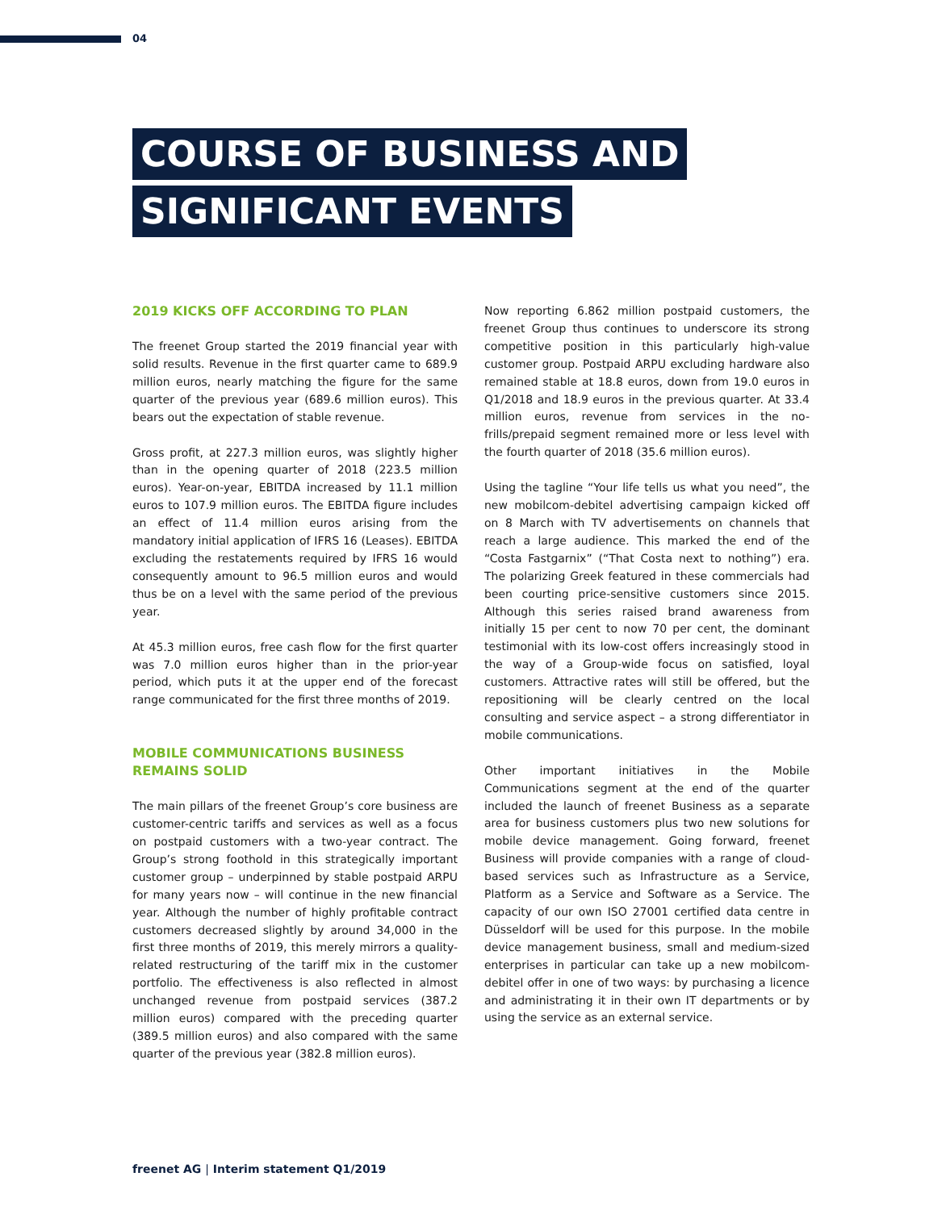04
COURSE OF BUSINESS AND
SIGNIFICANT EVENTS
2019 KICKS OFF ACCORDING TO PLAN
The freenet Group started the 2019 financial year with solid results. Revenue in the first quarter came to 689.9 million euros, nearly matching the figure for the same quarter of the previous year (689.6 million euros). This bears out the expectation of stable revenue.
Gross profit, at 227.3 million euros, was slightly higher than in the opening quarter of 2018 (223.5 million euros). Year-on-year, EBITDA increased by 11.1 million euros to 107.9 million euros. The EBITDA figure includes an effect of 11.4 million euros arising from the mandatory initial application of IFRS 16 (Leases). EBITDA excluding the restatements required by IFRS 16 would consequently amount to 96.5 million euros and would thus be on a level with the same period of the previous year.
At 45.3 million euros, free cash flow for the first quarter was 7.0 million euros higher than in the prior-year period, which puts it at the upper end of the forecast range communicated for the first three months of 2019.
MOBILE COMMUNICATIONS BUSINESS REMAINS SOLID
The main pillars of the freenet Group’s core business are customer-centric tariffs and services as well as a focus on postpaid customers with a two-year contract. The Group’s strong foothold in this strategically important customer group – underpinned by stable postpaid ARPU for many years now – will continue in the new financial year. Although the number of highly profitable contract customers decreased slightly by around 34,000 in the first three months of 2019, this merely mirrors a quality-related restructuring of the tariff mix in the customer portfolio. The effectiveness is also reflected in almost unchanged revenue from postpaid services (387.2 million euros) compared with the preceding quarter (389.5 million euros) and also compared with the same quarter of the previous year (382.8 million euros).
Now reporting 6.862 million postpaid customers, the freenet Group thus continues to underscore its strong competitive position in this particularly high-value customer group. Postpaid ARPU excluding hardware also remained stable at 18.8 euros, down from 19.0 euros in Q1/2018 and 18.9 euros in the previous quarter. At 33.4 million euros, revenue from services in the no-frills/prepaid segment remained more or less level with the fourth quarter of 2018 (35.6 million euros).
Using the tagline “Your life tells us what you need”, the new mobilcom-debitel advertising campaign kicked off on 8 March with TV advertisements on channels that reach a large audience. This marked the end of the “Costa Fastgarnix” (“That Costa next to nothing”) era. The polarizing Greek featured in these commercials had been courting price-sensitive customers since 2015. Although this series raised brand awareness from initially 15 per cent to now 70 per cent, the dominant testimonial with its low-cost offers increasingly stood in the way of a Group-wide focus on satisfied, loyal customers. Attractive rates will still be offered, but the repositioning will be clearly centred on the local consulting and service aspect – a strong differentiator in mobile communications.
Other important initiatives in the Mobile Communications segment at the end of the quarter included the launch of freenet Business as a separate area for business customers plus two new solutions for mobile device management. Going forward, freenet Business will provide companies with a range of cloud-based services such as Infrastructure as a Service, Platform as a Service and Software as a Service. The capacity of our own ISO 27001 certified data centre in Düsseldorf will be used for this purpose. In the mobile device management business, small and medium-sized enterprises in particular can take up a new mobilcom-debitel offer in one of two ways: by purchasing a licence and administrating it in their own IT departments or by using the service as an external service.
freenet AG | Interim statement Q1/2019